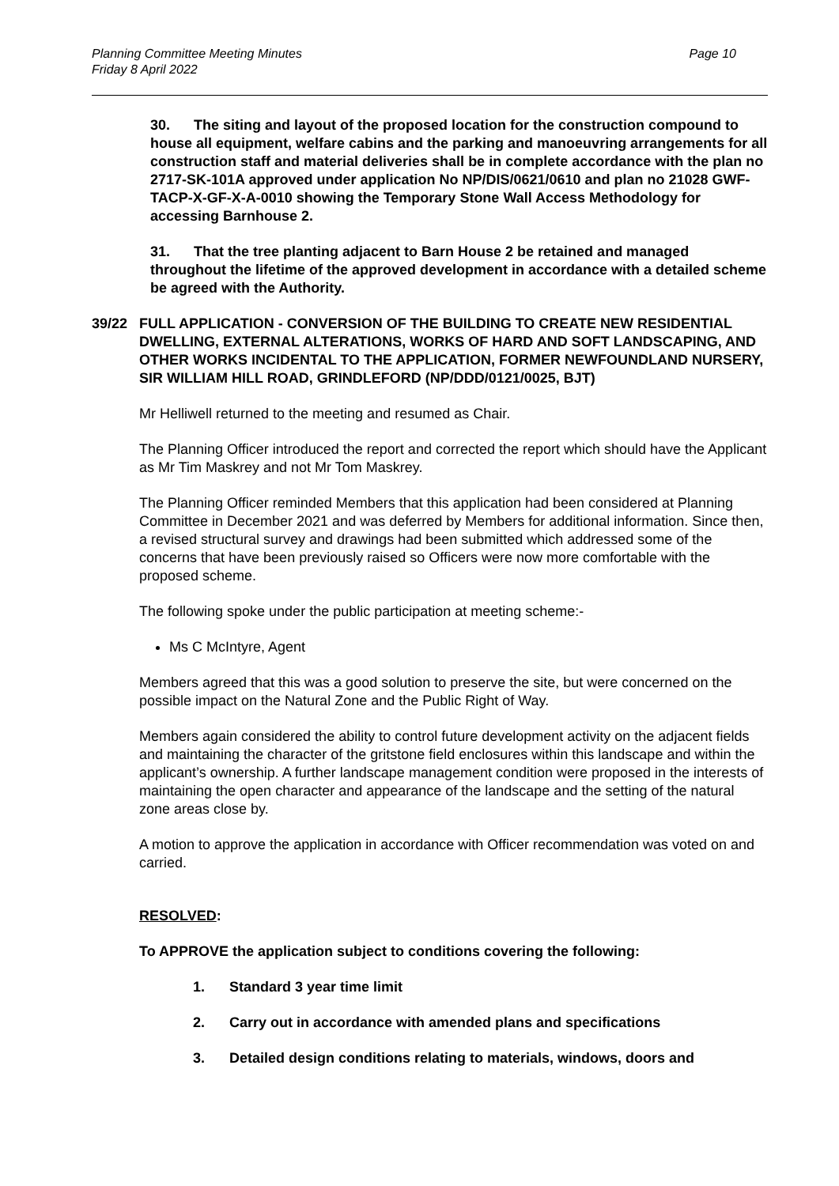Planning Committee Meeting Minutes
Friday 8 April 2022
Page 10
30. The siting and layout of the proposed location for the construction compound to house all equipment, welfare cabins and the parking and manoeuvring arrangements for all construction staff and material deliveries shall be in complete accordance with the plan no 2717-SK-101A approved under application No NP/DIS/0621/0610 and plan no 21028 GWF-TACP-X-GF-X-A-0010 showing the Temporary Stone Wall Access Methodology for accessing Barnhouse 2.
31. That the tree planting adjacent to Barn House 2 be retained and managed throughout the lifetime of the approved development in accordance with a detailed scheme be agreed with the Authority.
39/22 FULL APPLICATION - CONVERSION OF THE BUILDING TO CREATE NEW RESIDENTIAL DWELLING, EXTERNAL ALTERATIONS, WORKS OF HARD AND SOFT LANDSCAPING, AND OTHER WORKS INCIDENTAL TO THE APPLICATION, FORMER NEWFOUNDLAND NURSERY, SIR WILLIAM HILL ROAD, GRINDLEFORD (NP/DDD/0121/0025, BJT)
Mr Helliwell returned to the meeting and resumed as Chair.
The Planning Officer introduced the report and corrected the report which should have the Applicant as Mr Tim Maskrey and not Mr Tom Maskrey.
The Planning Officer reminded Members that this application had been considered at Planning Committee in December 2021 and was deferred by Members for additional information. Since then, a revised structural survey and drawings had been submitted which addressed some of the concerns that have been previously raised so Officers were now more comfortable with the proposed scheme.
The following spoke under the public participation at meeting scheme:-
Ms C McIntyre, Agent
Members agreed that this was a good solution to preserve the site, but were concerned on the possible impact on the Natural Zone and the Public Right of Way.
Members again considered the ability to control future development activity on the adjacent fields and maintaining the character of the gritstone field enclosures within this landscape and within the applicant’s ownership. A further landscape management condition were proposed in the interests of maintaining the open character and appearance of the landscape and the setting of the natural zone areas close by.
A motion to approve the application in accordance with Officer recommendation was voted on and carried.
RESOLVED:
To APPROVE the application subject to conditions covering the following:
1. Standard 3 year time limit
2. Carry out in accordance with amended plans and specifications
3. Detailed design conditions relating to materials, windows, doors and